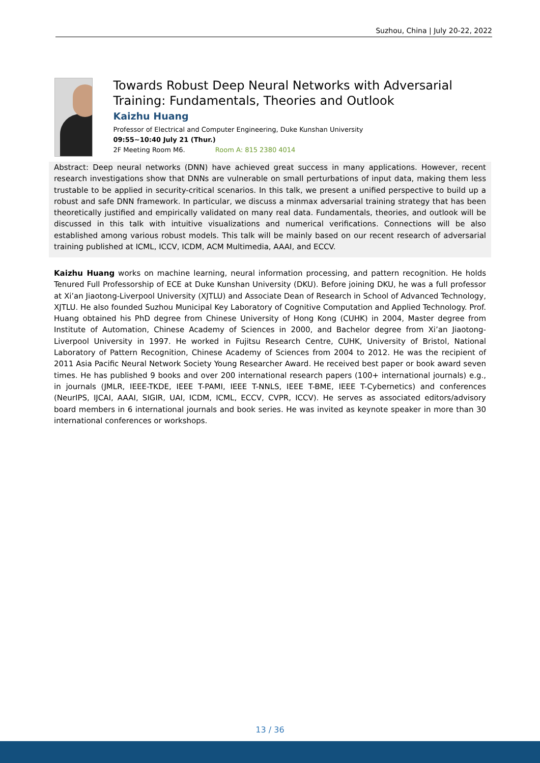Suzhou, China | July 20-22, 2022
Towards Robust Deep Neural Networks with Adversarial Training: Fundamentals, Theories and Outlook
Kaizhu Huang
Professor of Electrical and Computer Engineering, Duke Kunshan University
09:55~10:40 July 21 (Thur.)
2F Meeting Room M6. Room A: 815 2380 4014
Abstract: Deep neural networks (DNN) have achieved great success in many applications. However, recent research investigations show that DNNs are vulnerable on small perturbations of input data, making them less trustable to be applied in security-critical scenarios. In this talk, we present a unified perspective to build up a robust and safe DNN framework. In particular, we discuss a minmax adversarial training strategy that has been theoretically justified and empirically validated on many real data. Fundamentals, theories, and outlook will be discussed in this talk with intuitive visualizations and numerical verifications. Connections will be also established among various robust models. This talk will be mainly based on our recent research of adversarial training published at ICML, ICCV, ICDM, ACM Multimedia, AAAI, and ECCV.
Kaizhu Huang works on machine learning, neural information processing, and pattern recognition. He holds Tenured Full Professorship of ECE at Duke Kunshan University (DKU). Before joining DKU, he was a full professor at Xi’an Jiaotong-Liverpool University (XJTLU) and Associate Dean of Research in School of Advanced Technology, XJTLU. He also founded Suzhou Municipal Key Laboratory of Cognitive Computation and Applied Technology. Prof. Huang obtained his PhD degree from Chinese University of Hong Kong (CUHK) in 2004, Master degree from Institute of Automation, Chinese Academy of Sciences in 2000, and Bachelor degree from Xi’an Jiaotong-Liverpool University in 1997. He worked in Fujitsu Research Centre, CUHK, University of Bristol, National Laboratory of Pattern Recognition, Chinese Academy of Sciences from 2004 to 2012. He was the recipient of 2011 Asia Pacific Neural Network Society Young Researcher Award. He received best paper or book award seven times. He has published 9 books and over 200 international research papers (100+ international journals) e.g., in journals (JMLR, IEEE-TKDE, IEEE T-PAMI, IEEE T-NNLS, IEEE T-BME, IEEE T-Cybernetics) and conferences (NeurIPS, IJCAI, AAAI, SIGIR, UAI, ICDM, ICML, ECCV, CVPR, ICCV). He serves as associated editors/advisory board members in 6 international journals and book series. He was invited as keynote speaker in more than 30 international conferences or workshops.
13 / 36